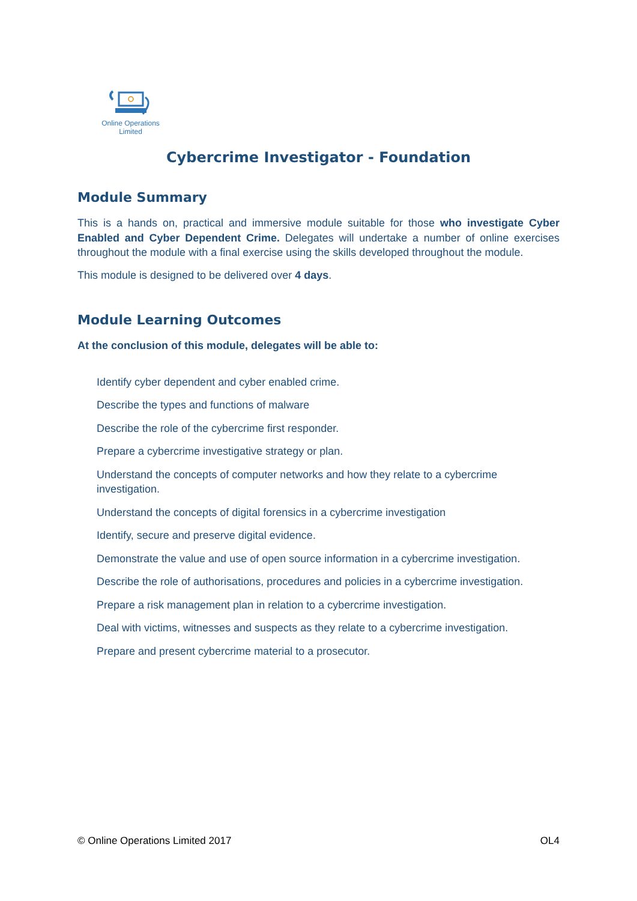Online Operations Limited
Cybercrime Investigator - Foundation
Module Summary
This is a hands on, practical and immersive module suitable for those who investigate Cyber Enabled and Cyber Dependent Crime. Delegates will undertake a number of online exercises throughout the module with a final exercise using the skills developed throughout the module.
This module is designed to be delivered over 4 days.
Module Learning Outcomes
At the conclusion of this module, delegates will be able to:
Identify cyber dependent and cyber enabled crime.
Describe the types and functions of malware
Describe the role of the cybercrime first responder.
Prepare a cybercrime investigative strategy or plan.
Understand the concepts of computer networks and how they relate to a cybercrime investigation.
Understand the concepts of digital forensics in a cybercrime investigation
Identify, secure and preserve digital evidence.
Demonstrate the value and use of open source information in a cybercrime investigation.
Describe the role of authorisations, procedures and policies in a cybercrime investigation.
Prepare a risk management plan in relation to a cybercrime investigation.
Deal with victims, witnesses and suspects as they relate to a cybercrime investigation.
Prepare and present cybercrime material to a prosecutor.
© Online Operations Limited 2017 OL4